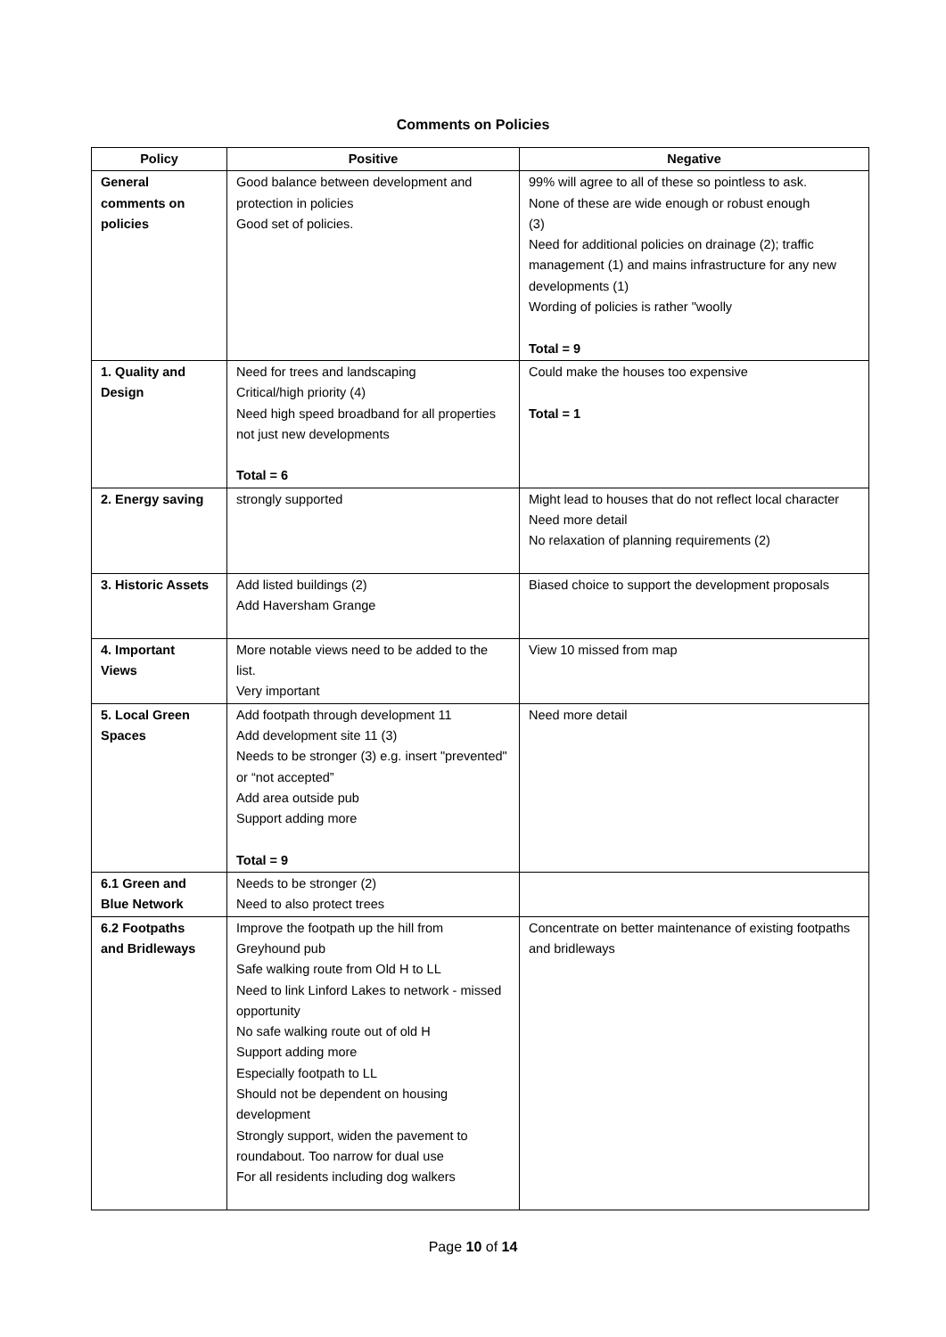Comments on Policies
| Policy | Positive | Negative |
| --- | --- | --- |
| General comments on policies | Good balance between development and protection in policies Good set of policies. | 99% will agree to all of these so pointless to ask. None of these are wide enough or robust enough (3) Need for additional policies on drainage (2); traffic management (1) and mains infrastructure for any new developments (1) Wording of policies is rather "woolly Total = 9 |
| 1. Quality and Design | Need for trees and landscaping Critical/high priority (4) Need high speed broadband for all properties not just new developments Total = 6 | Could make the houses too expensive Total = 1 |
| 2. Energy saving | strongly supported | Might lead to houses that do not reflect local character Need more detail No relaxation of planning requirements (2) |
| 3. Historic Assets | Add listed buildings (2) Add Haversham Grange | Biased choice to support the development proposals |
| 4. Important Views | More notable views need to be added to the list. Very important | View 10 missed from map |
| 5. Local Green Spaces | Add footpath through development 11 Add development site 11 (3) Needs to be stronger (3) e.g. insert "prevented" or “not accepted” Add area outside pub Support adding more Total = 9 | Need more detail |
| 6.1 Green and Blue Network | Needs to be stronger (2) Need to also protect trees | |
| 6.2 Footpaths and Bridleways | Improve the footpath up the hill from Greyhound pub Safe walking route from Old H to LL Need to link Linford Lakes to network - missed opportunity No safe walking route out of old H Support adding more Especially footpath to LL Should not be dependent on housing development Strongly support, widen the pavement to roundabout. Too narrow for dual use For all residents including dog walkers | Concentrate on better maintenance of existing footpaths and bridleways |
Page 10 of 14